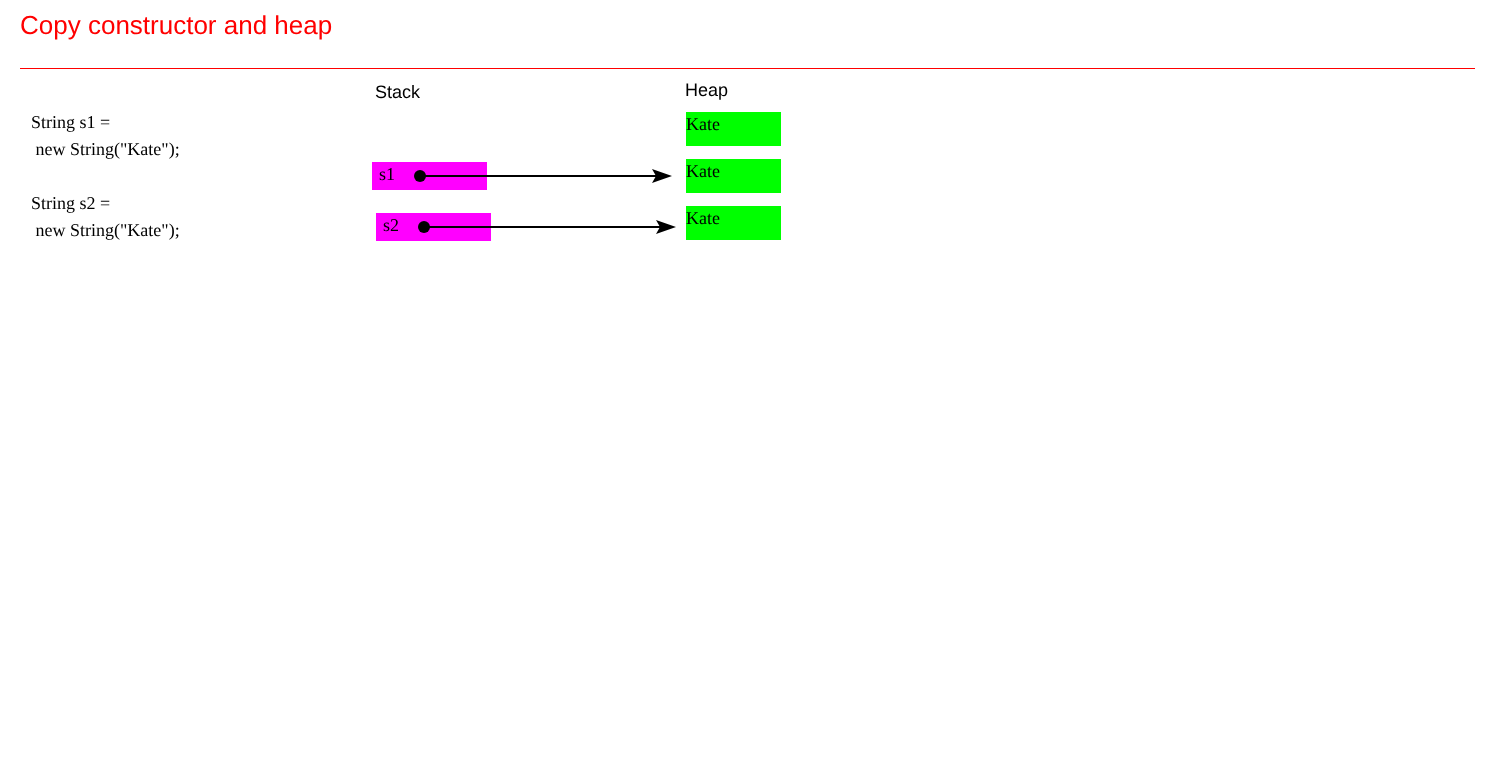Copy constructor and heap
String s1 =
new String("Kate");
String s2 =
new String("Kate");
Stack Heap
Kate
s1 Kate
s2 Kate